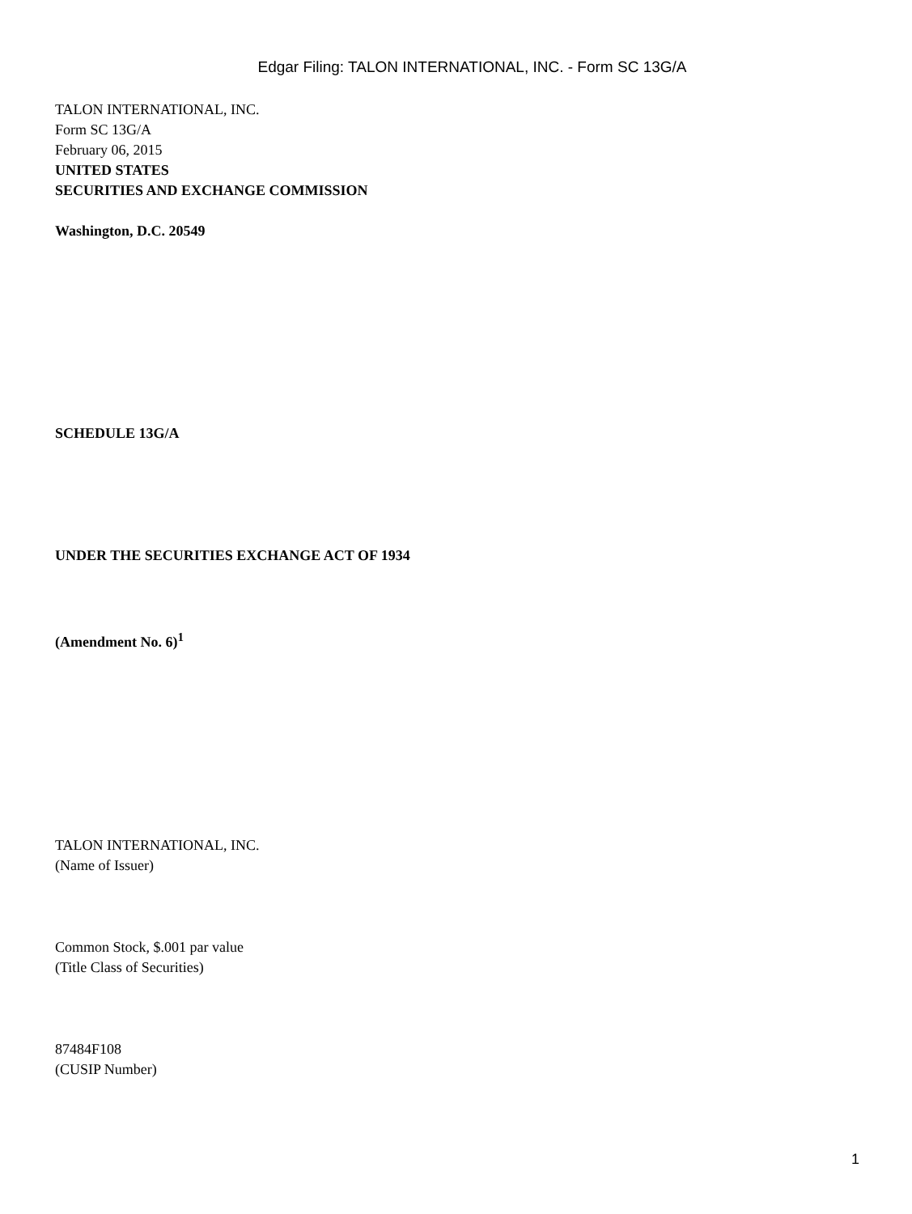Edgar Filing: TALON INTERNATIONAL, INC. - Form SC 13G/A
TALON INTERNATIONAL, INC.
Form SC 13G/A
February 06, 2015
UNITED STATES
SECURITIES AND EXCHANGE COMMISSION
Washington, D.C. 20549
SCHEDULE 13G/A
UNDER THE SECURITIES EXCHANGE ACT OF 1934
(Amendment No. 6)<sup>1</sup>
TALON INTERNATIONAL, INC.
(Name of Issuer)
Common Stock, $.001 par value
(Title Class of Securities)
87484F108
(CUSIP Number)
1